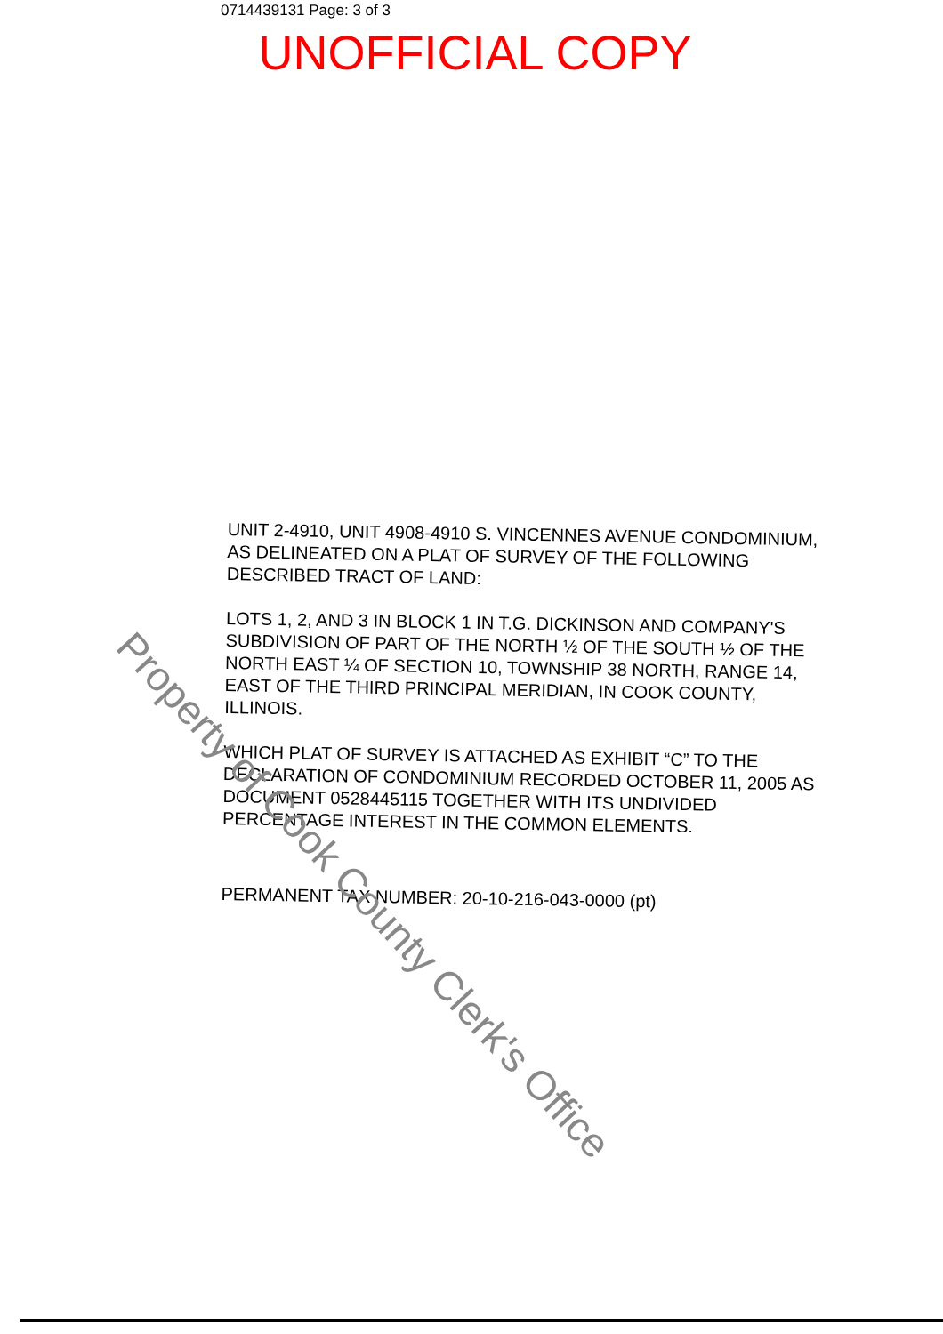0714439131 Page: 3 of 3
UNOFFICIAL COPY
UNIT 2-4910, UNIT 4908-4910 S. VINCENNES AVENUE CONDOMINIUM, AS DELINEATED ON A PLAT OF SURVEY OF THE FOLLOWING DESCRIBED TRACT OF LAND:
LOTS 1, 2, AND 3 IN BLOCK 1 IN T.G. DICKINSON AND COMPANY'S SUBDIVISION OF PART OF THE NORTH ½ OF THE SOUTH ½ OF THE NORTH EAST ¼ OF SECTION 10, TOWNSHIP 38 NORTH, RANGE 14, EAST OF THE THIRD PRINCIPAL MERIDIAN, IN COOK COUNTY, ILLINOIS.
WHICH PLAT OF SURVEY IS ATTACHED AS EXHIBIT “C” TO THE DECLARATION OF CONDOMINIUM RECORDED OCTOBER 11, 2005 AS DOCUMENT 0528445115 TOGETHER WITH ITS UNDIVIDED PERCENTAGE INTEREST IN THE COMMON ELEMENTS.
PERMANENT TAX NUMBER: 20-10-216-043-0000 (pt)
Property of Cook County Clerk's Office